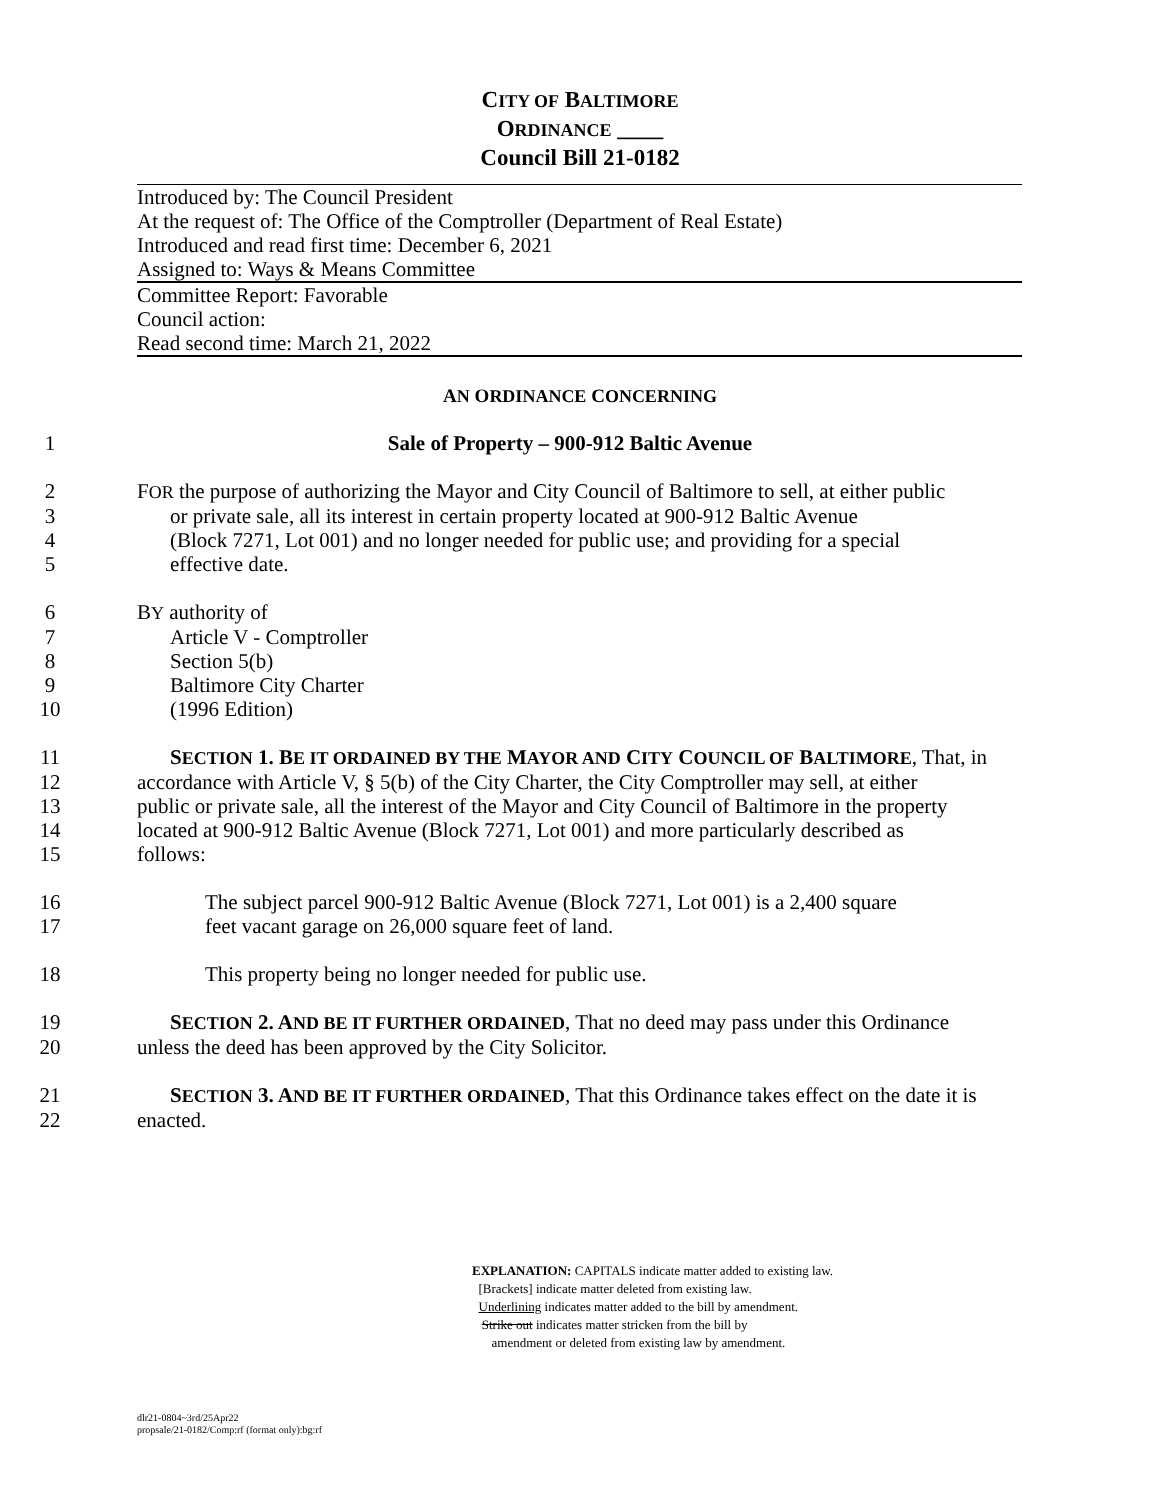CITY OF BALTIMORE
ORDINANCE ____
Council Bill 21-0182
Introduced by: The Council President
At the request of: The Office of the Comptroller (Department of Real Estate)
Introduced and read first time: December 6, 2021
Assigned to: Ways & Means Committee
Committee Report: Favorable
Council action:
Read second time: March 21, 2022
AN ORDINANCE CONCERNING
1 Sale of Property – 900-912 Baltic Avenue
2 FOR the purpose of authorizing the Mayor and City Council of Baltimore to sell, at either public
3 or private sale, all its interest in certain property located at 900-912 Baltic Avenue
4 (Block 7271, Lot 001) and no longer needed for public use; and providing for a special
5 effective date.
6 BY authority of
7 Article V - Comptroller
8 Section 5(b)
9 Baltimore City Charter
10 (1996 Edition)
11 SECTION 1. BE IT ORDAINED BY THE MAYOR AND CITY COUNCIL OF BALTIMORE, That, in
12 accordance with Article V, § 5(b) of the City Charter, the City Comptroller may sell, at either
13 public or private sale, all the interest of the Mayor and City Council of Baltimore in the property
14 located at 900-912 Baltic Avenue (Block 7271, Lot 001) and more particularly described as
15 follows:
16 The subject parcel 900-912 Baltic Avenue (Block 7271, Lot 001) is a 2,400 square
17 feet vacant garage on 26,000 square feet of land.
18 This property being no longer needed for public use.
19 SECTION 2. AND BE IT FURTHER ORDAINED, That no deed may pass under this Ordinance
20 unless the deed has been approved by the City Solicitor.
21 SECTION 3. AND BE IT FURTHER ORDAINED, That this Ordinance takes effect on the date it is
22 enacted.
EXPLANATION: CAPITALS indicate matter added to existing law.
[Brackets] indicate matter deleted from existing law.
Underlining indicates matter added to the bill by amendment.
Strike out indicates matter stricken from the bill by
amendment or deleted from existing law by amendment.
dlr21-0804~3rd/25Apr22
propsale/21-0182/Comp:rf (format only):bg:rf